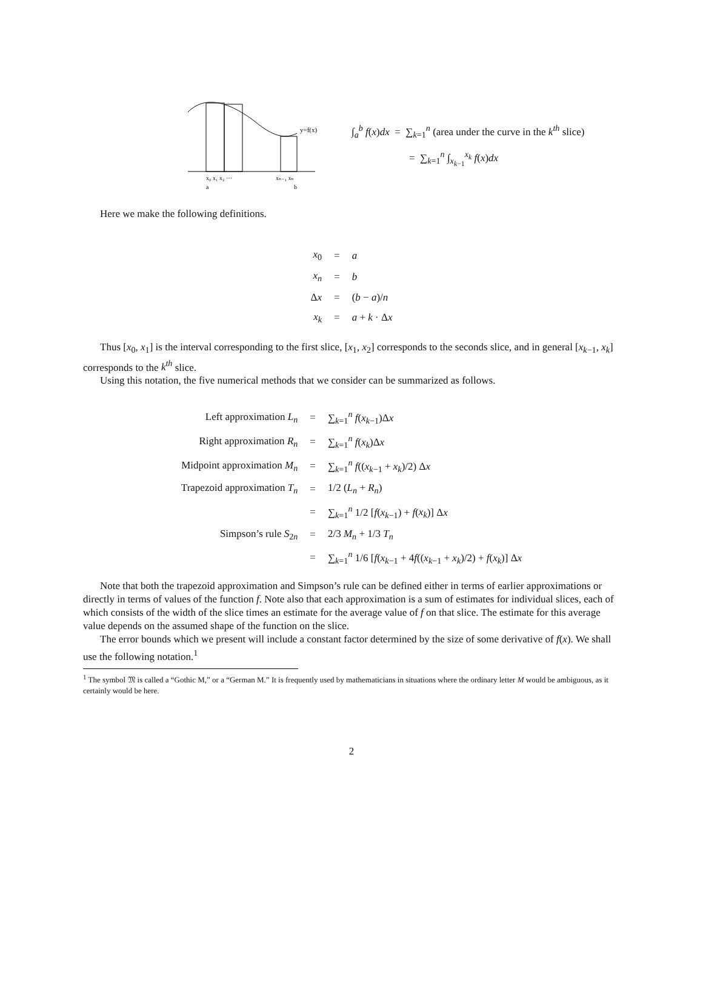y=f(x)
x₀ x₁ x₂ ⋯
xₙ₋₁ xₙ
a
b
∫<sub>a</sub><sup>b</sup> f(x)dx = ∑<sub>k=1</sub><sup>n</sup> (area under the curve in the k<sup>th</sup> slice)
= ∑<sub>k=1</sub><sup>n</sup> ∫<sub>x<sub>k−1</sub></sub><sup>x<sub>k</sub></sup> f(x)dx
Here we make the following definitions.
| x<sub>0</sub> | = | a |
| x<sub>n</sub> | = | b |
| Δ x | = | ( b − a )/ n |
| x<sub>k</sub> | = | a + k · Δ x |
Thus [x<sub>0</sub>, x<sub>1</sub>] is the interval corresponding to the first slice, [x<sub>1</sub>, x<sub>2</sub>] corresponds to the seconds slice, and in general [x<sub>k−1</sub>, x<sub>k</sub>] corresponds to the k<sup>th</sup> slice.
Using this notation, the five numerical methods that we consider can be summarized as follows.
| Left approximation L<sub>n</sub> | = | ∑<sub>k=1</sub><sup>n</sup> f ( x<sub>k−1</sub>)Δ x |
| Right approximation R<sub>n</sub> | = | ∑<sub>k=1</sub><sup>n</sup> f ( x<sub>k</sub> )Δ x |
| Midpoint approximation M<sub>n</sub> | = | ∑<sub>k=1</sub><sup>n</sup> f (( x<sub>k−1</sub> + x<sub>k</sub> )/2) Δ x |
| Trapezoid approximation T<sub>n</sub> | = | 1/2 ( L<sub>n</sub> + R<sub>n</sub> ) |
| | = | ∑<sub>k=1</sub><sup>n</sup> 1/2 [ f ( x<sub>k−1</sub>) + f ( x<sub>k</sub> )] Δ x |
| Simpson’s rule S<sub>2n</sub> | = | 2/3 M<sub>n</sub> + 1/3 T<sub>n</sub> |
| | = | ∑<sub>k=1</sub><sup>n</sup> 1/6 [ f ( x<sub>k−1</sub> + 4 f (( x<sub>k−1</sub> + x<sub>k</sub> )/2) + f ( x<sub>k</sub> )] Δ x |
Note that both the trapezoid approximation and Simpson’s rule can be defined either in terms of earlier approximations or directly in terms of values of the function f. Note also that each approximation is a sum of estimates for individual slices, each of which consists of the width of the slice times an estimate for the average value of f on that slice. The estimate for this average value depends on the assumed shape of the function on the slice.
The error bounds which we present will include a constant factor determined by the size of some derivative of f(x). We shall use the following notation.<sup>1</sup>
<sup>1</sup> The symbol 𝔐 is called a “Gothic M,” or a “German M.” It is frequently used by mathematicians in situations where the ordinary letter M would be ambiguous, as it certainly would be here.
2